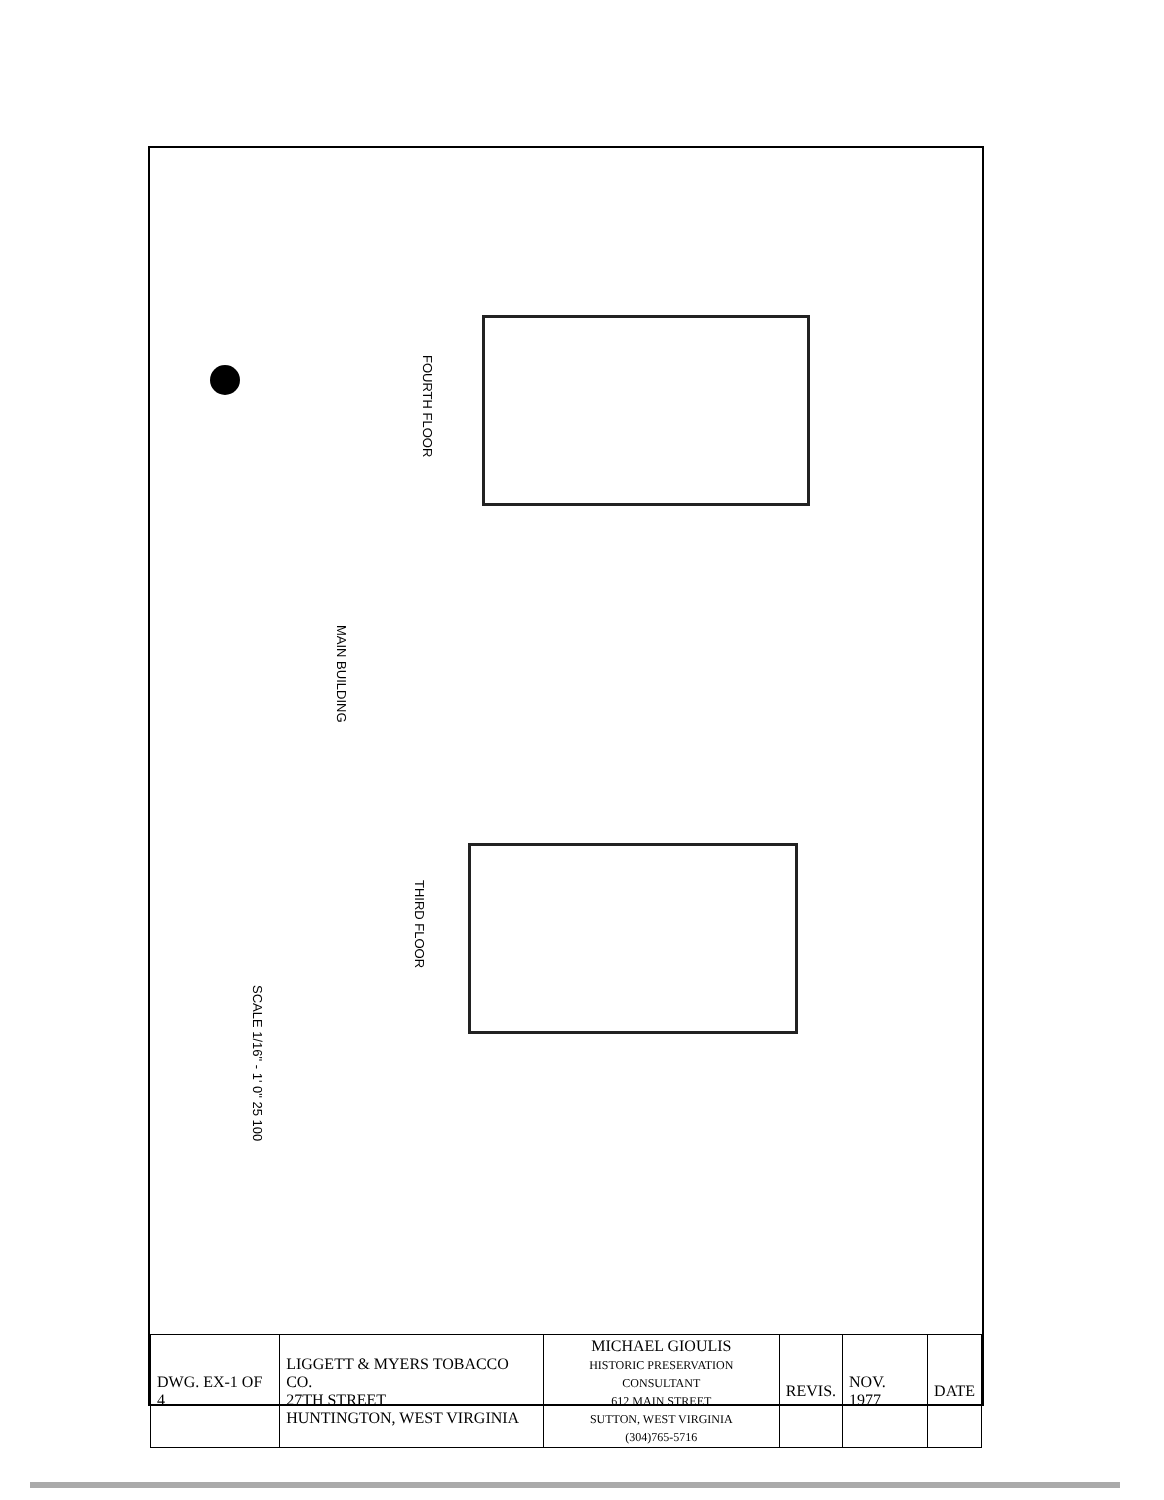FOURTH FLOOR
MAIN BUILDING
THIRD FLOOR
SCALE 1/16" - 1' 0" 25 100
| DWG. EX-1 OF 4 | LIGGETT & MYERS TOBACCO CO. 27TH STREET HUNTINGTON, WEST VIRGINIA | MICHAEL GIOULIS HISTORIC PRESERVATION CONSULTANT 612 MAIN STREET SUTTON, WEST VIRGINIA (304)765-5716 | REVIS. | NOV. 1977 | DATE |